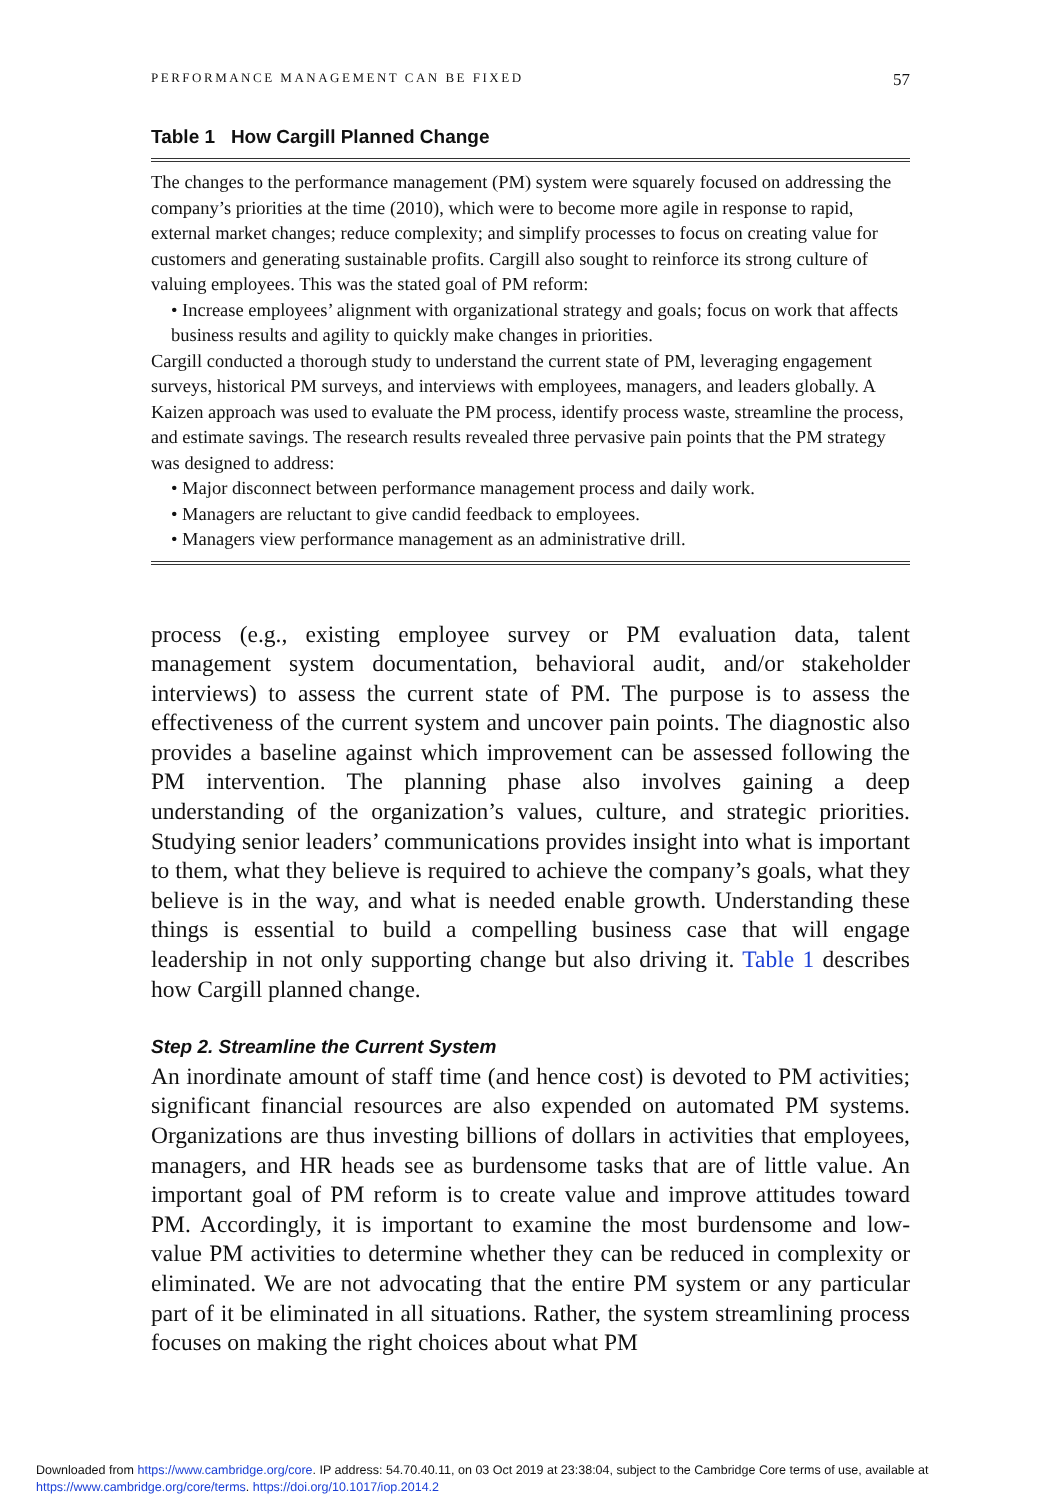PERFORMANCE MANAGEMENT CAN BE FIXED 57
Table 1 How Cargill Planned Change
| The changes to the performance management (PM) system were squarely focused on addressing the company’s priorities at the time (2010), which were to become more agile in response to rapid, external market changes; reduce complexity; and simplify processes to focus on creating value for customers and generating sustainable profits. Cargill also sought to reinforce its strong culture of valuing employees. This was the stated goal of PM reform: • Increase employees’ alignment with organizational strategy and goals; focus on work that affects business results and agility to quickly make changes in priorities. Cargill conducted a thorough study to understand the current state of PM, leveraging engagement surveys, historical PM surveys, and interviews with employees, managers, and leaders globally. A Kaizen approach was used to evaluate the PM process, identify process waste, streamline the process, and estimate savings. The research results revealed three pervasive pain points that the PM strategy was designed to address: • Major disconnect between performance management process and daily work. • Managers are reluctant to give candid feedback to employees. • Managers view performance management as an administrative drill. |
process (e.g., existing employee survey or PM evaluation data, talent management system documentation, behavioral audit, and/or stakeholder interviews) to assess the current state of PM. The purpose is to assess the effectiveness of the current system and uncover pain points. The diagnostic also provides a baseline against which improvement can be assessed following the PM intervention. The planning phase also involves gaining a deep understanding of the organization’s values, culture, and strategic priorities. Studying senior leaders’ communications provides insight into what is important to them, what they believe is required to achieve the company’s goals, what they believe is in the way, and what is needed enable growth. Understanding these things is essential to build a compelling business case that will engage leadership in not only supporting change but also driving it. Table 1 describes how Cargill planned change.
Step 2. Streamline the Current System
An inordinate amount of staff time (and hence cost) is devoted to PM activities; significant financial resources are also expended on automated PM systems. Organizations are thus investing billions of dollars in activities that employees, managers, and HR heads see as burdensome tasks that are of little value. An important goal of PM reform is to create value and improve attitudes toward PM. Accordingly, it is important to examine the most burdensome and low-value PM activities to determine whether they can be reduced in complexity or eliminated. We are not advocating that the entire PM system or any particular part of it be eliminated in all situations. Rather, the system streamlining process focuses on making the right choices about what PM
Downloaded from https://www.cambridge.org/core. IP address: 54.70.40.11, on 03 Oct 2019 at 23:38:04, subject to the Cambridge Core terms of use, available at
https://www.cambridge.org/core/terms. https://doi.org/10.1017/iop.2014.2